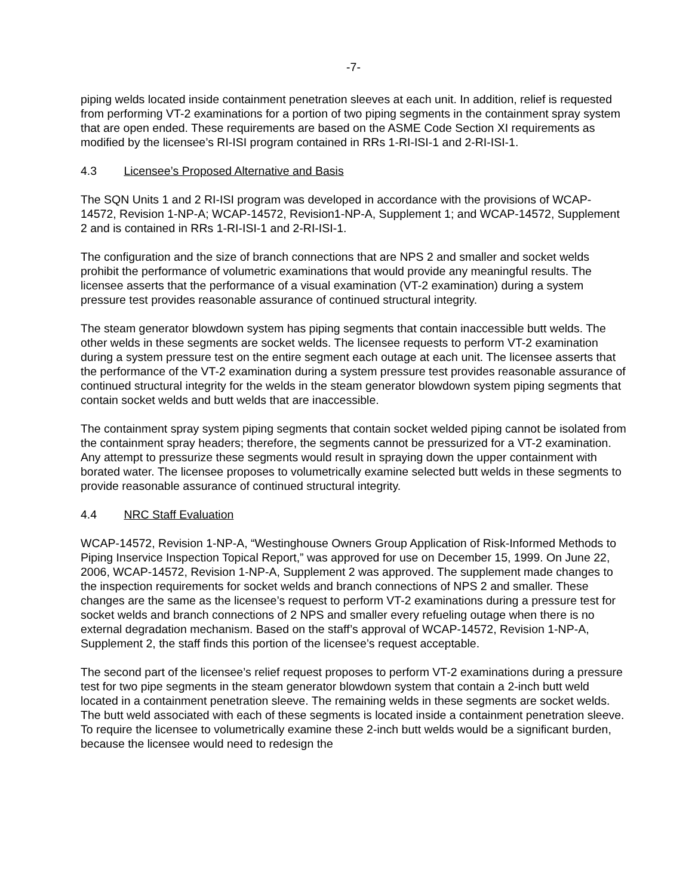-7-
piping welds located inside containment penetration sleeves at each unit. In addition, relief is requested from performing VT-2 examinations for a portion of two piping segments in the containment spray system that are open ended. These requirements are based on the ASME Code Section XI requirements as modified by the licensee’s RI-ISI program contained in RRs 1-RI-ISI-1 and 2-RI-ISI-1.
4.3 Licensee’s Proposed Alternative and Basis
The SQN Units 1 and 2 RI-ISI program was developed in accordance with the provisions of WCAP-14572, Revision 1-NP-A; WCAP-14572, Revision1-NP-A, Supplement 1; and WCAP-14572, Supplement 2 and is contained in RRs 1-RI-ISI-1 and 2-RI-ISI-1.
The configuration and the size of branch connections that are NPS 2 and smaller and socket welds prohibit the performance of volumetric examinations that would provide any meaningful results. The licensee asserts that the performance of a visual examination (VT-2 examination) during a system pressure test provides reasonable assurance of continued structural integrity.
The steam generator blowdown system has piping segments that contain inaccessible butt welds. The other welds in these segments are socket welds. The licensee requests to perform VT-2 examination during a system pressure test on the entire segment each outage at each unit. The licensee asserts that the performance of the VT-2 examination during a system pressure test provides reasonable assurance of continued structural integrity for the welds in the steam generator blowdown system piping segments that contain socket welds and butt welds that are inaccessible.
The containment spray system piping segments that contain socket welded piping cannot be isolated from the containment spray headers; therefore, the segments cannot be pressurized for a VT-2 examination. Any attempt to pressurize these segments would result in spraying down the upper containment with borated water. The licensee proposes to volumetrically examine selected butt welds in these segments to provide reasonable assurance of continued structural integrity.
4.4 NRC Staff Evaluation
WCAP-14572, Revision 1-NP-A, “Westinghouse Owners Group Application of Risk-Informed Methods to Piping Inservice Inspection Topical Report,” was approved for use on December 15, 1999. On June 22, 2006, WCAP-14572, Revision 1-NP-A, Supplement 2 was approved. The supplement made changes to the inspection requirements for socket welds and branch connections of NPS 2 and smaller. These changes are the same as the licensee’s request to perform VT-2 examinations during a pressure test for socket welds and branch connections of 2 NPS and smaller every refueling outage when there is no external degradation mechanism. Based on the staff’s approval of WCAP-14572, Revision 1-NP-A, Supplement 2, the staff finds this portion of the licensee’s request acceptable.
The second part of the licensee’s relief request proposes to perform VT-2 examinations during a pressure test for two pipe segments in the steam generator blowdown system that contain a 2-inch butt weld located in a containment penetration sleeve. The remaining welds in these segments are socket welds. The butt weld associated with each of these segments is located inside a containment penetration sleeve. To require the licensee to volumetrically examine these 2-inch butt welds would be a significant burden, because the licensee would need to redesign the